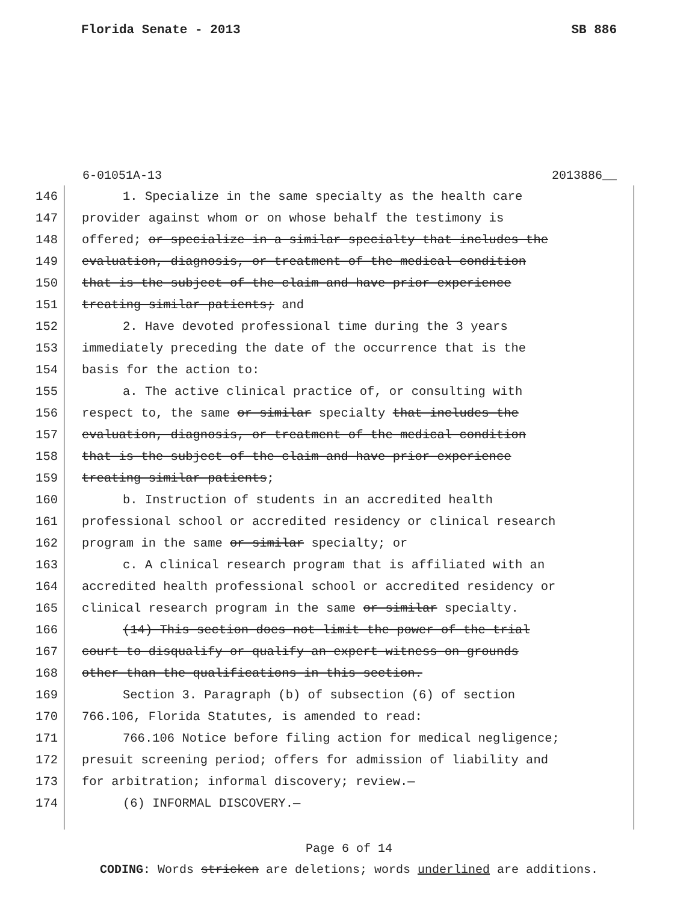Florida Senate - 2013 SB 886
6-01051A-13 2013886__
146 1. Specialize in the same specialty as the health care
147 provider against whom or on whose behalf the testimony is
148 offered; or specialize in a similar specialty that includes the
149 evaluation, diagnosis, or treatment of the medical condition
150 that is the subject of the claim and have prior experience
151 treating similar patients; and
152 2. Have devoted professional time during the 3 years
153 immediately preceding the date of the occurrence that is the
154 basis for the action to:
155 a. The active clinical practice of, or consulting with
156 respect to, the same or similar specialty that includes the
157 evaluation, diagnosis, or treatment of the medical condition
158 that is the subject of the claim and have prior experience
159 treating similar patients;
160 b. Instruction of students in an accredited health
161 professional school or accredited residency or clinical research
162 program in the same or similar specialty; or
163 c. A clinical research program that is affiliated with an
164 accredited health professional school or accredited residency or
165 clinical research program in the same or similar specialty.
166 (14) This section does not limit the power of the trial
167 court to disqualify or qualify an expert witness on grounds
168 other than the qualifications in this section.
169 Section 3. Paragraph (b) of subsection (6) of section
170 766.106, Florida Statutes, is amended to read:
171 766.106 Notice before filing action for medical negligence;
172 presuit screening period; offers for admission of liability and
173 for arbitration; informal discovery; review.—
174 (6) INFORMAL DISCOVERY.—
Page 6 of 14
CODING: Words stricken are deletions; words underlined are additions.